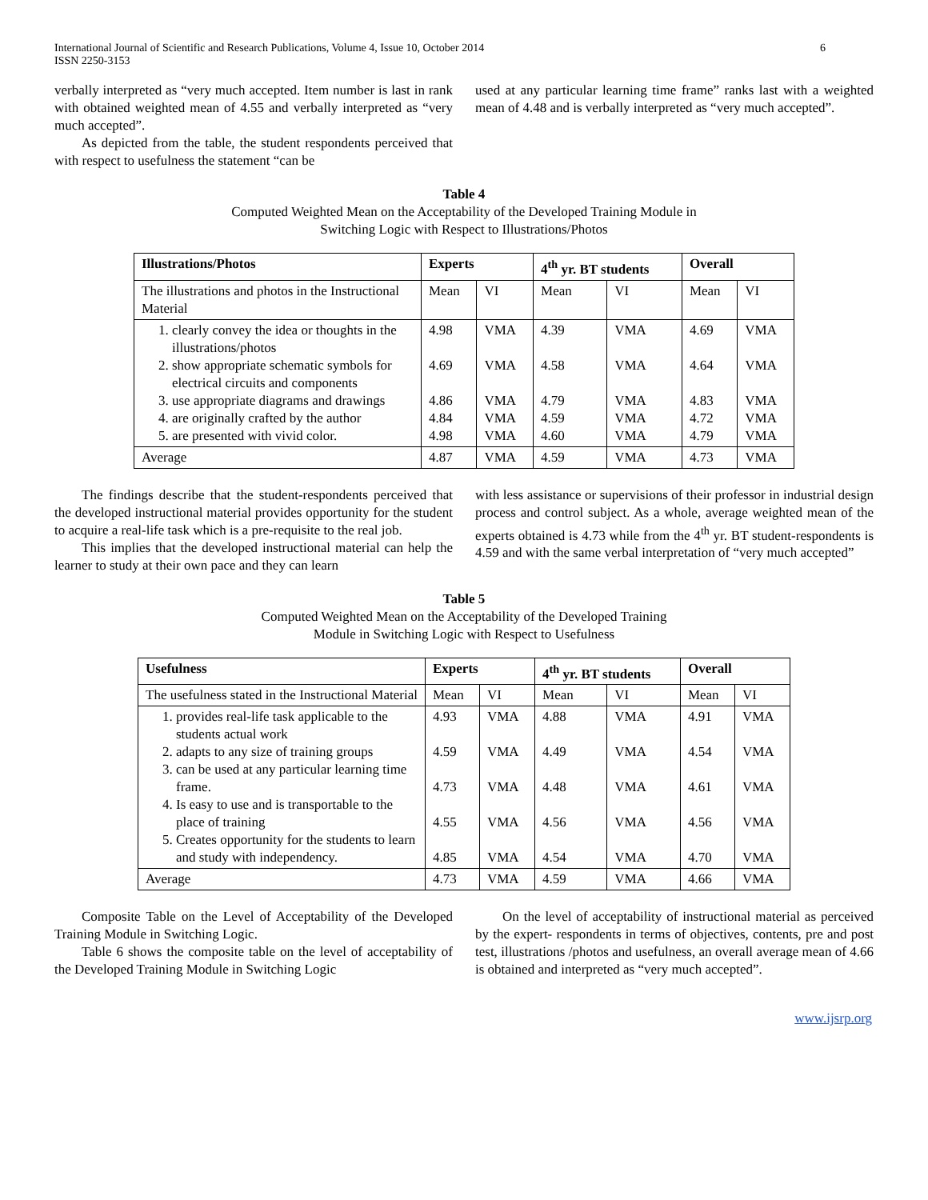International Journal of Scientific and Research Publications, Volume 4, Issue 10, October 2014
ISSN 2250-3153
6
verbally interpreted as “very much accepted. Item number is last in rank with obtained weighted mean of 4.55 and verbally interpreted as “very much accepted”.
As depicted from the table, the student respondents perceived that with respect to usefulness the statement “can be
used at any particular learning time frame” ranks last with a weighted mean of 4.48 and is verbally interpreted as “very much accepted”.
Table 4
Computed Weighted Mean on the Acceptability of the Developed Training Module in
Switching Logic with Respect to Illustrations/Photos
| Illustrations/Photos | Experts | | 4<sup>th</sup> yr. BT students | | Overall | |
| --- | --- | --- | --- | --- | --- | --- |
| The illustrations and photos in the Instructional Material | Mean | VI | Mean | VI | Mean | VI |
| 1. clearly convey the idea or thoughts in the illustrations/photos 2. show appropriate schematic symbols for electrical circuits and components 3. use appropriate diagrams and drawings 4. are originally crafted by the author 5. are presented with vivid color. | 4.98 4.69 4.86 4.84 4.98 | VMA VMA VMA VMA VMA | 4.39 4.58 4.79 4.59 4.60 | VMA VMA VMA VMA VMA | 4.69 4.64 4.83 4.72 4.79 | VMA VMA VMA VMA VMA |
| Average | 4.87 | VMA | 4.59 | VMA | 4.73 | VMA |
The findings describe that the student-respondents perceived that the developed instructional material provides opportunity for the student to acquire a real-life task which is a pre-requisite to the real job.
This implies that the developed instructional material can help the learner to study at their own pace and they can learn
with less assistance or supervisions of their professor in industrial design process and control subject. As a whole, average weighted mean of the experts obtained is 4.73 while from the 4<sup>th</sup> yr. BT student-respondents is 4.59 and with the same verbal interpretation of “very much accepted”
Table 5
Computed Weighted Mean on the Acceptability of the Developed Training
Module in Switching Logic with Respect to Usefulness
| Usefulness | Experts | | 4<sup>th</sup> yr. BT students | | Overall | |
| --- | --- | --- | --- | --- | --- | --- |
| The usefulness stated in the Instructional Material | Mean | VI | Mean | VI | Mean | VI |
| 1. provides real-life task applicable to the students actual work 2. adapts to any size of training groups 3. can be used at any particular learning time frame. 4. Is easy to use and is transportable to the place of training 5. Creates opportunity for the students to learn and study with independency. | 4.93 4.59 4.73 4.55 4.85 | VMA VMA VMA VMA VMA | 4.88 4.49 4.48 4.56 4.54 | VMA VMA VMA VMA VMA | 4.91 4.54 4.61 4.56 4.70 | VMA VMA VMA VMA VMA |
| Average | 4.73 | VMA | 4.59 | VMA | 4.66 | VMA |
Composite Table on the Level of Acceptability of the Developed Training Module in Switching Logic.
Table 6 shows the composite table on the level of acceptability of the Developed Training Module in Switching Logic
On the level of acceptability of instructional material as perceived by the expert- respondents in terms of objectives, contents, pre and post test, illustrations /photos and usefulness, an overall average mean of 4.66 is obtained and interpreted as “very much accepted”.
www.ijsrp.org